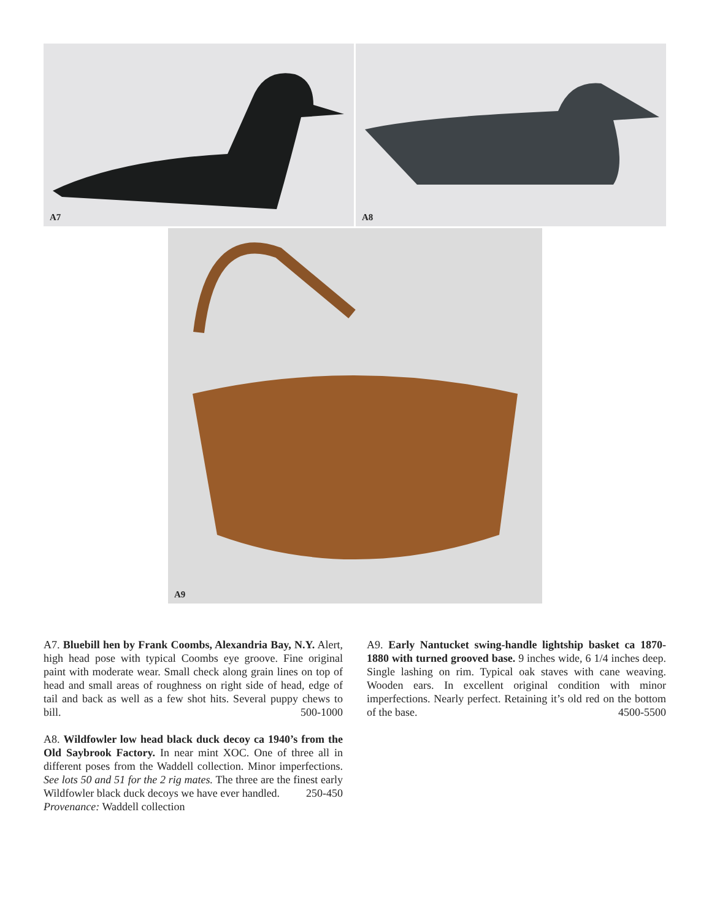A7
A8
A9
A7. Bluebill hen by Frank Coombs, Alexandria Bay, N.Y. Alert, high head pose with typical Coombs eye groove. Fine original paint with moderate wear. Small check along grain lines on top of head and small areas of roughness on right side of head, edge of tail and back as well as a few shot hits. Several puppy chews to bill. 500-1000
A8. Wildfowler low head black duck decoy ca 1940’s from the Old Saybrook Factory. In near mint XOC. One of three all in different poses from the Waddell collection. Minor imperfections. See lots 50 and 51 for the 2 rig mates. The three are the finest early Wildfowler black duck decoys we have ever handled. 250-450
Provenance: Waddell collection
A9. Early Nantucket swing-handle lightship basket ca 1870-1880 with turned grooved base. 9 inches wide, 6 1/4 inches deep. Single lashing on rim. Typical oak staves with cane weaving. Wooden ears. In excellent original condition with minor imperfections. Nearly perfect. Retaining it’s old red on the bottom of the base. 4500-5500